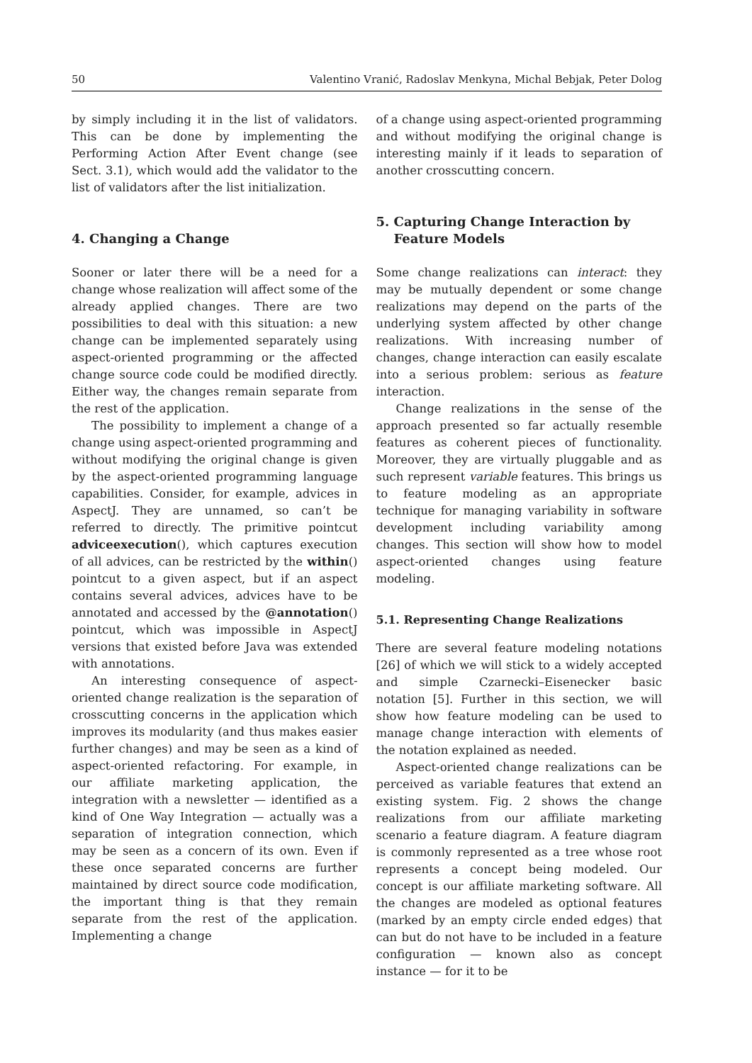50 Valentino Vranić, Radoslav Menkyna, Michal Bebjak, Peter Dolog
by simply including it in the list of validators. This can be done by implementing the Performing Action After Event change (see Sect. 3.1), which would add the validator to the list of validators after the list initialization.
4. Changing a Change
Sooner or later there will be a need for a change whose realization will affect some of the already applied changes. There are two possibilities to deal with this situation: a new change can be implemented separately using aspect-oriented programming or the affected change source code could be modified directly. Either way, the changes remain separate from the rest of the application.
The possibility to implement a change of a change using aspect-oriented programming and without modifying the original change is given by the aspect-oriented programming language capabilities. Consider, for example, advices in AspectJ. They are unnamed, so can’t be referred to directly. The primitive pointcut adviceexecution(), which captures execution of all advices, can be restricted by the within() pointcut to a given aspect, but if an aspect contains several advices, advices have to be annotated and accessed by the @annotation() pointcut, which was impossible in AspectJ versions that existed before Java was extended with annotations.
An interesting consequence of aspect-oriented change realization is the separation of crosscutting concerns in the application which improves its modularity (and thus makes easier further changes) and may be seen as a kind of aspect-oriented refactoring. For example, in our affiliate marketing application, the integration with a newsletter — identified as a kind of One Way Integration — actually was a separation of integration connection, which may be seen as a concern of its own. Even if these once separated concerns are further maintained by direct source code modification, the important thing is that they remain separate from the rest of the application. Implementing a change
of a change using aspect-oriented programming and without modifying the original change is interesting mainly if it leads to separation of another crosscutting concern.
5. Capturing Change Interaction by
Feature Models
Some change realizations can interact: they may be mutually dependent or some change realizations may depend on the parts of the underlying system affected by other change realizations. With increasing number of changes, change interaction can easily escalate into a serious problem: serious as feature interaction.
Change realizations in the sense of the approach presented so far actually resemble features as coherent pieces of functionality. Moreover, they are virtually pluggable and as such represent variable features. This brings us to feature modeling as an appropriate technique for managing variability in software development including variability among changes. This section will show how to model aspect-oriented changes using feature modeling.
5.1. Representing Change Realizations
There are several feature modeling notations [26] of which we will stick to a widely accepted and simple Czarnecki–Eisenecker basic notation [5]. Further in this section, we will show how feature modeling can be used to manage change interaction with elements of the notation explained as needed.
Aspect-oriented change realizations can be perceived as variable features that extend an existing system. Fig. 2 shows the change realizations from our affiliate marketing scenario a feature diagram. A feature diagram is commonly represented as a tree whose root represents a concept being modeled. Our concept is our affiliate marketing software. All the changes are modeled as optional features (marked by an empty circle ended edges) that can but do not have to be included in a feature configuration — known also as concept instance — for it to be